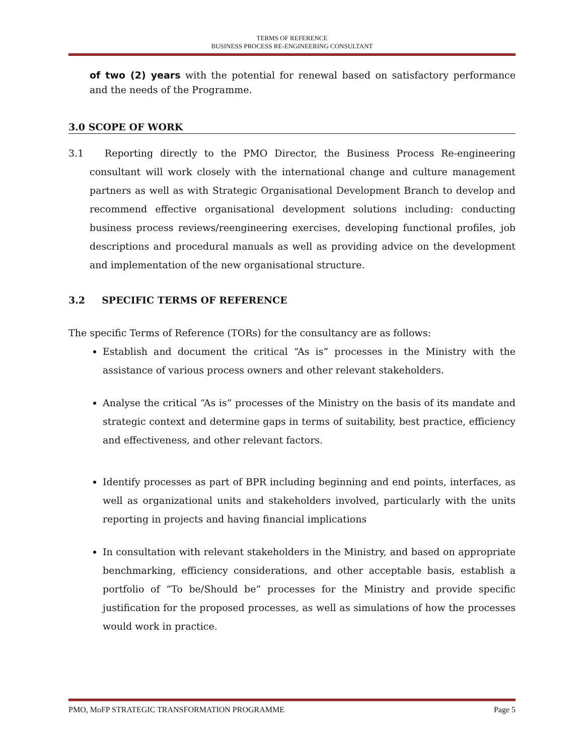TERMS OF REFERENCE
BUSINESS PROCESS RE-ENGINEERING CONSULTANT
of two (2) years with the potential for renewal based on satisfactory performance and the needs of the Programme.
3.0 SCOPE OF WORK
3.1 Reporting directly to the PMO Director, the Business Process Re-engineering consultant will work closely with the international change and culture management partners as well as with Strategic Organisational Development Branch to develop and recommend effective organisational development solutions including: conducting business process reviews/reengineering exercises, developing functional profiles, job descriptions and procedural manuals as well as providing advice on the development and implementation of the new organisational structure.
3.2 SPECIFIC TERMS OF REFERENCE
The specific Terms of Reference (TORs) for the consultancy are as follows:
Establish and document the critical “As is” processes in the Ministry with the assistance of various process owners and other relevant stakeholders.
Analyse the critical “As is” processes of the Ministry on the basis of its mandate and strategic context and determine gaps in terms of suitability, best practice, efficiency and effectiveness, and other relevant factors.
Identify processes as part of BPR including beginning and end points, interfaces, as well as organizational units and stakeholders involved, particularly with the units reporting in projects and having financial implications
In consultation with relevant stakeholders in the Ministry, and based on appropriate benchmarking, efficiency considerations, and other acceptable basis, establish a portfolio of “To be/Should be” processes for the Ministry and provide specific justification for the proposed processes, as well as simulations of how the processes would work in practice.
PMO, MoFP STRATEGIC TRANSFORMATION PROGRAMME Page 5